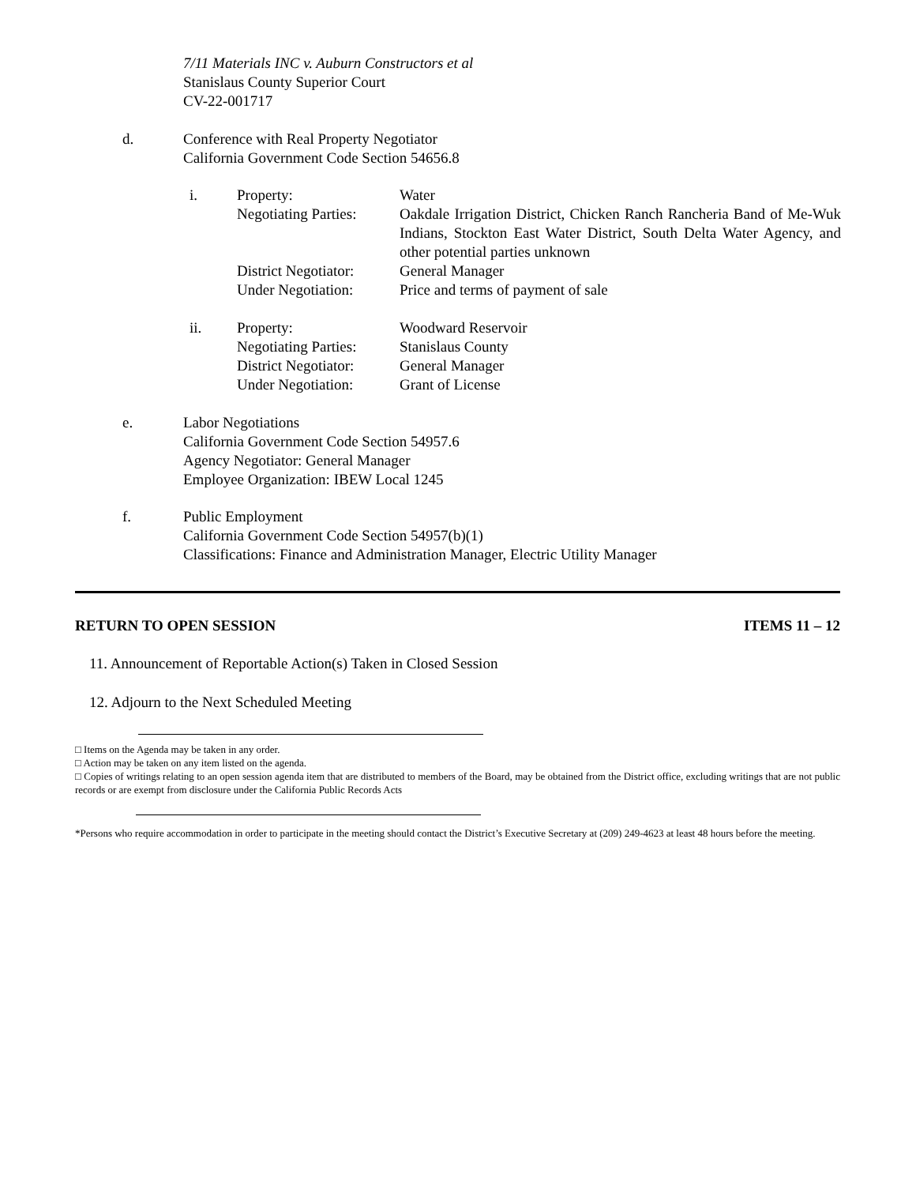7/11 Materials INC v. Auburn Constructors et al
Stanislaus County Superior Court
CV-22-001717
d.
Conference with Real Property Negotiator
California Government Code Section 54656.8
| i. | Property: | Water |
| | Negotiating Parties: | Oakdale Irrigation District, Chicken Ranch Rancheria Band of Me-Wuk Indians, Stockton East Water District, South Delta Water Agency, and other potential parties unknown |
| | District Negotiator: | General Manager |
| | Under Negotiation: | Price and terms of payment of sale |
| ii. | Property: | Woodward Reservoir |
| | Negotiating Parties: | Stanislaus County |
| | District Negotiator: | General Manager |
| | Under Negotiation: | Grant of License |
e.
Labor Negotiations
California Government Code Section 54957.6
Agency Negotiator: General Manager
Employee Organization: IBEW Local 1245
f.
Public Employment
California Government Code Section 54957(b)(1)
Classifications: Finance and Administration Manager, Electric Utility Manager
RETURN TO OPEN SESSION ITEMS 11 – 12
11. Announcement of Reportable Action(s) Taken in Closed Session
12. Adjourn to the Next Scheduled Meeting
□ Items on the Agenda may be taken in any order.
□ Action may be taken on any item listed on the agenda.
□ Copies of writings relating to an open session agenda item that are distributed to members of the Board, may be obtained from the District office, excluding writings that are not public records or are exempt from disclosure under the California Public Records Acts
*Persons who require accommodation in order to participate in the meeting should contact the District’s Executive Secretary at (209) 249-4623 at least 48 hours before the meeting.